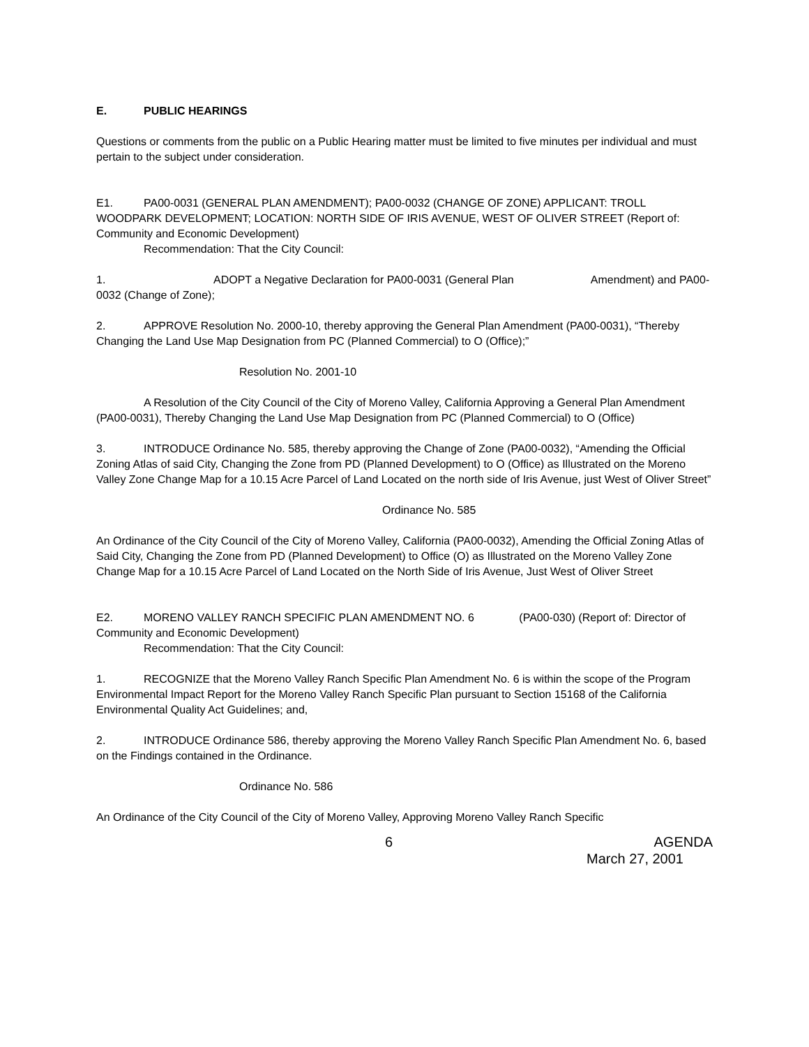E. PUBLIC HEARINGS
Questions or comments from the public on a Public Hearing matter must be limited to five minutes per individual and must pertain to the subject under consideration.
E1. PA00-0031 (GENERAL PLAN AMENDMENT); PA00-0032 (CHANGE OF ZONE) APPLICANT: TROLL WOODPARK DEVELOPMENT; LOCATION: NORTH SIDE OF IRIS AVENUE, WEST OF OLIVER STREET (Report of: Community and Economic Development)
Recommendation: That the City Council:
1. ADOPT a Negative Declaration for PA00-0031 (General Plan Amendment) and PA00-0032 (Change of Zone);
2. APPROVE Resolution No. 2000-10, thereby approving the General Plan Amendment (PA00-0031), “Thereby Changing the Land Use Map Designation from PC (Planned Commercial) to O (Office);”
Resolution No. 2001-10
A Resolution of the City Council of the City of Moreno Valley, California Approving a General Plan Amendment (PA00-0031), Thereby Changing the Land Use Map Designation from PC (Planned Commercial) to O (Office)
3. INTRODUCE Ordinance No. 585, thereby approving the Change of Zone (PA00-0032), “Amending the Official Zoning Atlas of said City, Changing the Zone from PD (Planned Development) to O (Office) as Illustrated on the Moreno Valley Zone Change Map for a 10.15 Acre Parcel of Land Located on the north side of Iris Avenue, just West of Oliver Street”
Ordinance No. 585
An Ordinance of the City Council of the City of Moreno Valley, California (PA00-0032), Amending the Official Zoning Atlas of Said City, Changing the Zone from PD (Planned Development) to Office (O) as Illustrated on the Moreno Valley Zone Change Map for a 10.15 Acre Parcel of Land Located on the North Side of Iris Avenue, Just West of Oliver Street
E2. MORENO VALLEY RANCH SPECIFIC PLAN AMENDMENT NO. 6 (PA00-030) (Report of: Director of Community and Economic Development)
Recommendation: That the City Council:
1. RECOGNIZE that the Moreno Valley Ranch Specific Plan Amendment No. 6 is within the scope of the Program Environmental Impact Report for the Moreno Valley Ranch Specific Plan pursuant to Section 15168 of the California Environmental Quality Act Guidelines; and,
2. INTRODUCE Ordinance 586, thereby approving the Moreno Valley Ranch Specific Plan Amendment No. 6, based on the Findings contained in the Ordinance.
Ordinance No. 586
An Ordinance of the City Council of the City of Moreno Valley, Approving Moreno Valley Ranch Specific
6 AGENDA
March 27, 2001